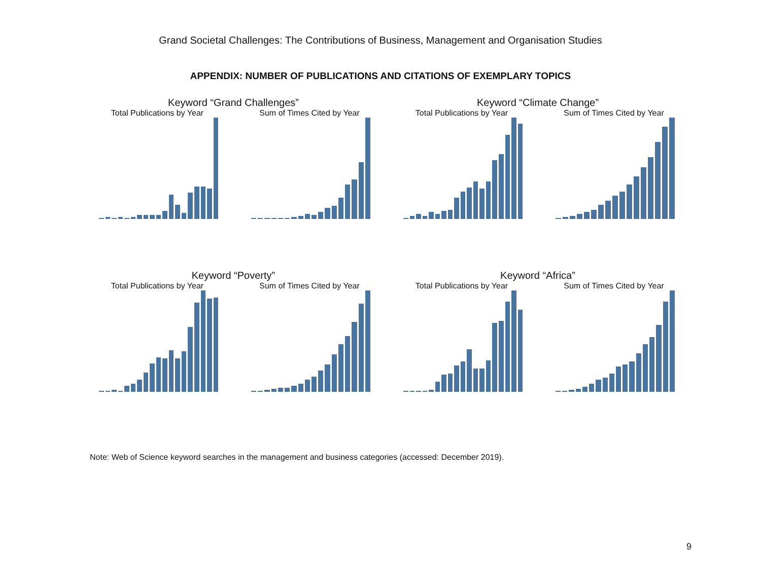Grand Societal Challenges: The Contributions of Business, Management and Organisation Studies
APPENDIX: NUMBER OF PUBLICATIONS AND CITATIONS OF EXEMPLARY TOPICS
Keyword “Grand Challenges”
Total Publications by Year Sum of Times Cited by Year
Keyword “Climate Change”
Total Publications by Year Sum of Times Cited by Year
Keyword “Poverty”
Total Publications by Year Sum of Times Cited by Year
Keyword “Africa”
Total Publications by Year Sum of Times Cited by Year
Note: Web of Science keyword searches in the management and business categories (accessed: December 2019).
9